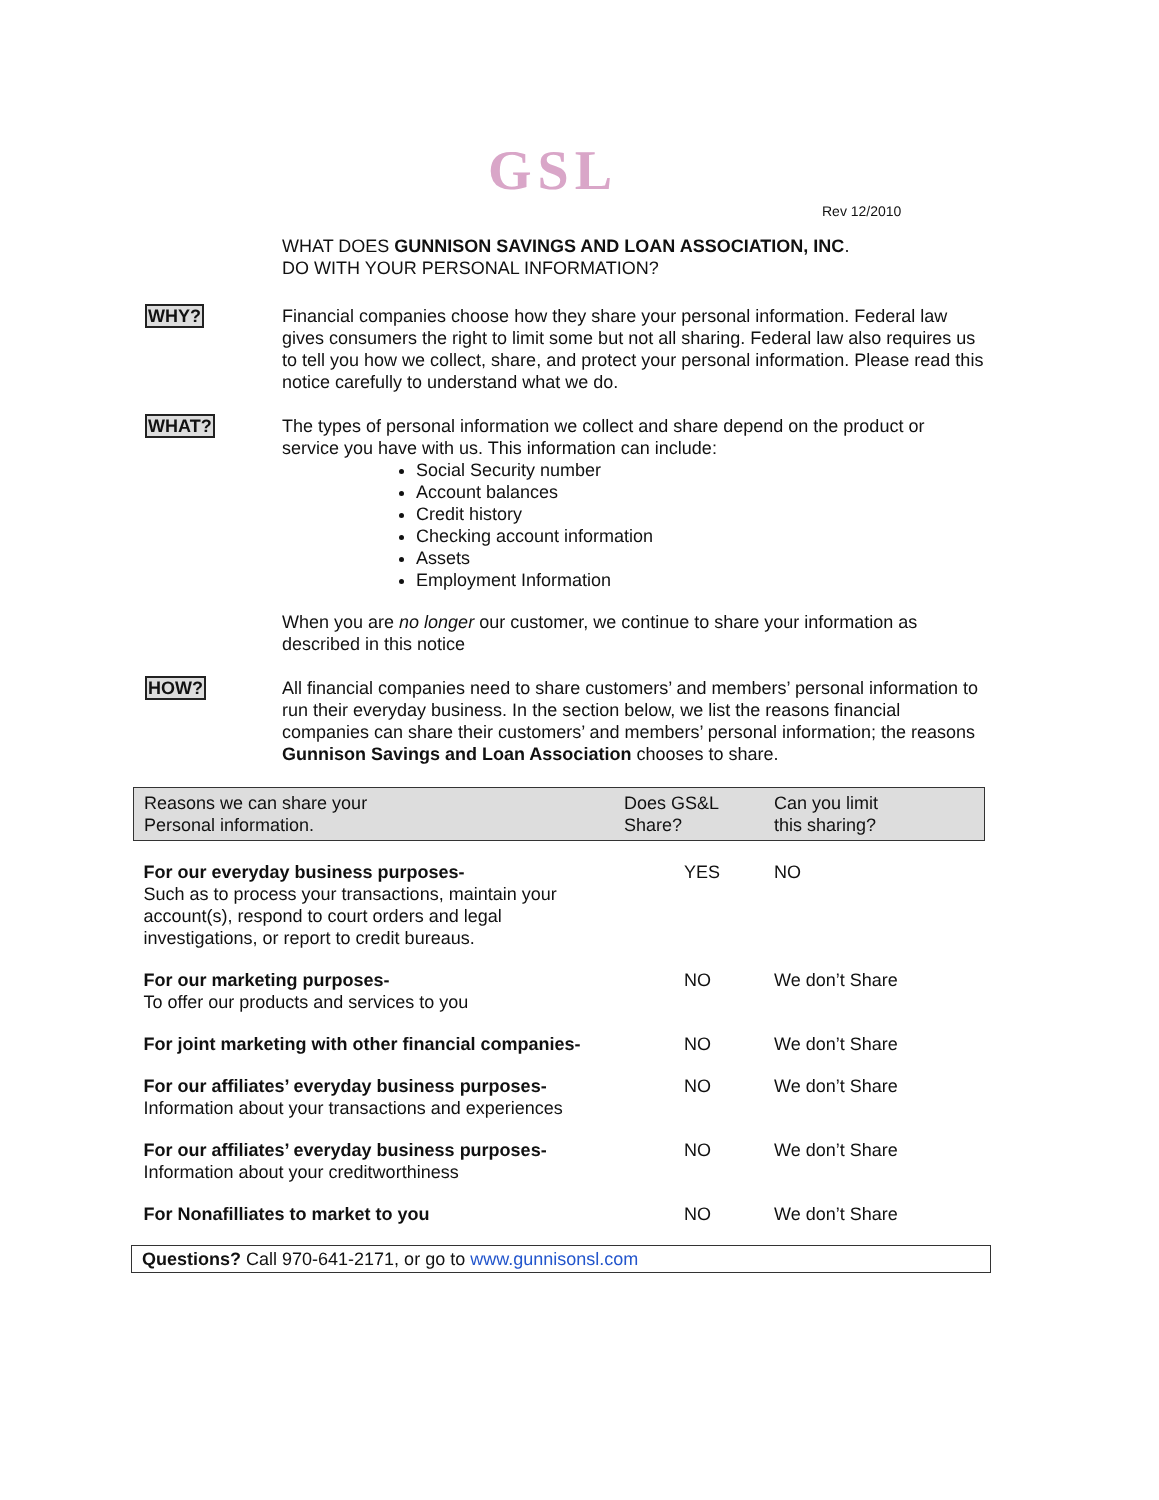GSL
Rev 12/2010
WHAT DOES GUNNISON SAVINGS AND LOAN ASSOCIATION, INC.
DO WITH YOUR PERSONAL INFORMATION?
WHY? Financial companies choose how they share your personal information. Federal law gives consumers the right to limit some but not all sharing. Federal law also requires us to tell you how we collect, share, and protect your personal information. Please read this notice carefully to understand what we do.
WHAT? The types of personal information we collect and share depend on the product or service you have with us. This information can include:
Social Security number
Account balances
Credit history
Checking account information
Assets
Employment Information
When you are no longer our customer, we continue to share your information as described in this notice
HOW? All financial companies need to share customers’ and members’ personal information to run their everyday business. In the section below, we list the reasons financial companies can share their customers’ and members’ personal information; the reasons Gunnison Savings and Loan Association chooses to share.
| Reasons we can share your Personal information. | Does GS&L Share? | Can you limit this sharing? |
| --- | --- | --- |
| For our everyday business purposes- Such as to process your transactions, maintain your account(s), respond to court orders and legal investigations, or report to credit bureaus. | YES | NO |
| For our marketing purposes- To offer our products and services to you | NO | We don’t Share |
| For joint marketing with other financial companies- | NO | We don’t Share |
| For our affiliates’ everyday business purposes- Information about your transactions and experiences | NO | We don’t Share |
| For our affiliates’ everyday business purposes- Information about your creditworthiness | NO | We don’t Share |
| For Nonafilliates to market to you | NO | We don’t Share |
Questions? Call 970-641-2171, or go to www.gunnisonsl.com